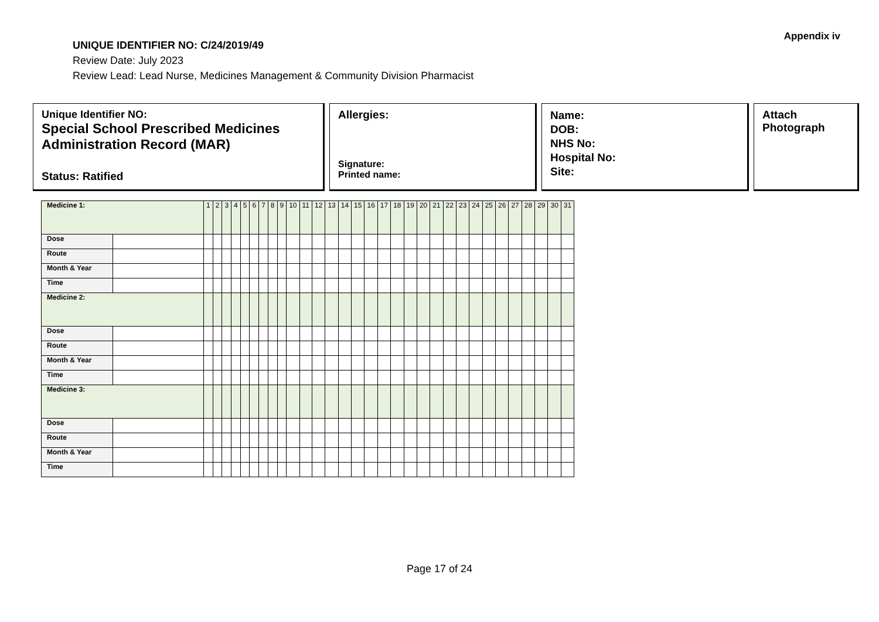Appendix iv
UNIQUE IDENTIFIER NO: C/24/2019/49
Review Date: July 2023
Review Lead: Lead Nurse, Medicines Management & Community Division Pharmacist
Unique Identifier NO:
Special School Prescribed Medicines Administration Record (MAR)
Status: Ratified
Allergies:
Signature:
Printed name:
Name:
DOB:
NHS No:
Hospital No:
Site:
Attach
Photograph
| Medicine 1: | | 1 | 2 | 3 | 4 | 5 | 6 | 7 | 8 | 9 | 10 | 11 | 12 | 13 | 14 | 15 | 16 | 17 | 18 | 19 | 20 | 21 | 22 | 23 | 24 | 25 | 26 | 27 | 28 | 29 | 30 | 31 |
| Dose | | | | | | | | | | | | | | | | | | | | | | | | | | | | | | | | |
| Route | | | | | | | | | | | | | | | | | | | | | | | | | | | | | | | | |
| Month & Year | | | | | | | | | | | | | | | | | | | | | | | | | | | | | | | | |
| Time | | | | | | | | | | | | | | | | | | | | | | | | | | | | | | | | |
| Medicine 2: | | | | | | | | | | | | | | | | | | | | | | | | | | | | | | | | |
| Dose | | | | | | | | | | | | | | | | | | | | | | | | | | | | | | | | |
| Route | | | | | | | | | | | | | | | | | | | | | | | | | | | | | | | | |
| Month & Year | | | | | | | | | | | | | | | | | | | | | | | | | | | | | | | | |
| Time | | | | | | | | | | | | | | | | | | | | | | | | | | | | | | | | |
| Medicine 3: | | | | | | | | | | | | | | | | | | | | | | | | | | | | | | | | |
| Dose | | | | | | | | | | | | | | | | | | | | | | | | | | | | | | | | |
| Route | | | | | | | | | | | | | | | | | | | | | | | | | | | | | | | | |
| Month & Year | | | | | | | | | | | | | | | | | | | | | | | | | | | | | | | | |
| Time | | | | | | | | | | | | | | | | | | | | | | | | | | | | | | | | |
Page 17 of 24